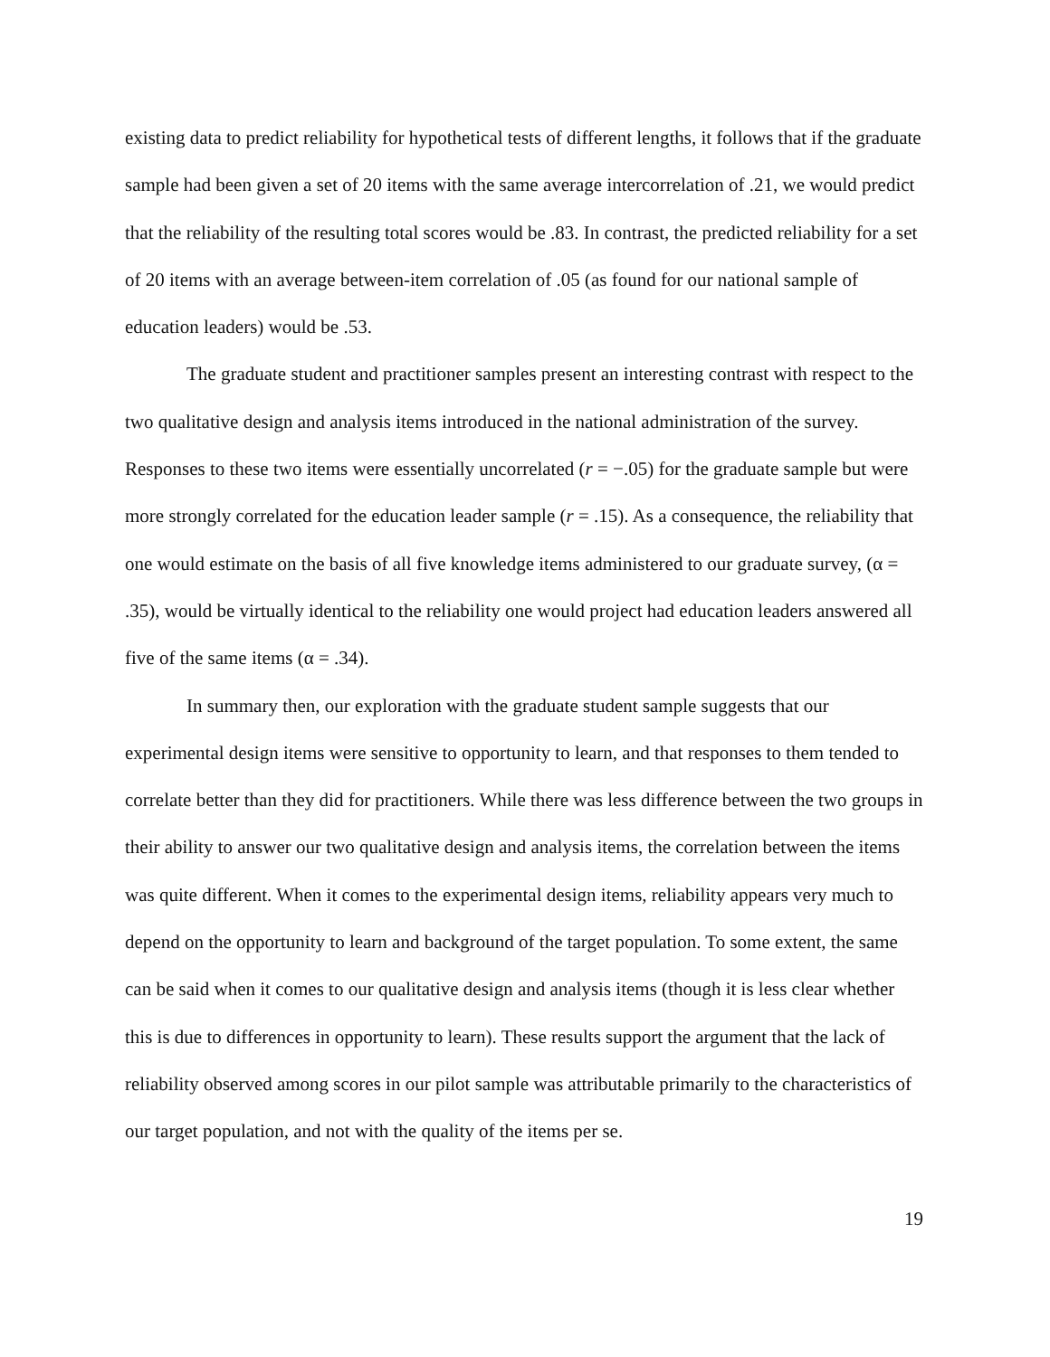existing data to predict reliability for hypothetical tests of different lengths, it follows that if the graduate sample had been given a set of 20 items with the same average intercorrelation of .21, we would predict that the reliability of the resulting total scores would be .83. In contrast, the predicted reliability for a set of 20 items with an average between-item correlation of .05 (as found for our national sample of education leaders) would be .53.
The graduate student and practitioner samples present an interesting contrast with respect to the two qualitative design and analysis items introduced in the national administration of the survey. Responses to these two items were essentially uncorrelated (r = −.05) for the graduate sample but were more strongly correlated for the education leader sample (r = .15). As a consequence, the reliability that one would estimate on the basis of all five knowledge items administered to our graduate survey, (α = .35), would be virtually identical to the reliability one would project had education leaders answered all five of the same items (α = .34).
In summary then, our exploration with the graduate student sample suggests that our experimental design items were sensitive to opportunity to learn, and that responses to them tended to correlate better than they did for practitioners. While there was less difference between the two groups in their ability to answer our two qualitative design and analysis items, the correlation between the items was quite different. When it comes to the experimental design items, reliability appears very much to depend on the opportunity to learn and background of the target population. To some extent, the same can be said when it comes to our qualitative design and analysis items (though it is less clear whether this is due to differences in opportunity to learn). These results support the argument that the lack of reliability observed among scores in our pilot sample was attributable primarily to the characteristics of our target population, and not with the quality of the items per se.
19